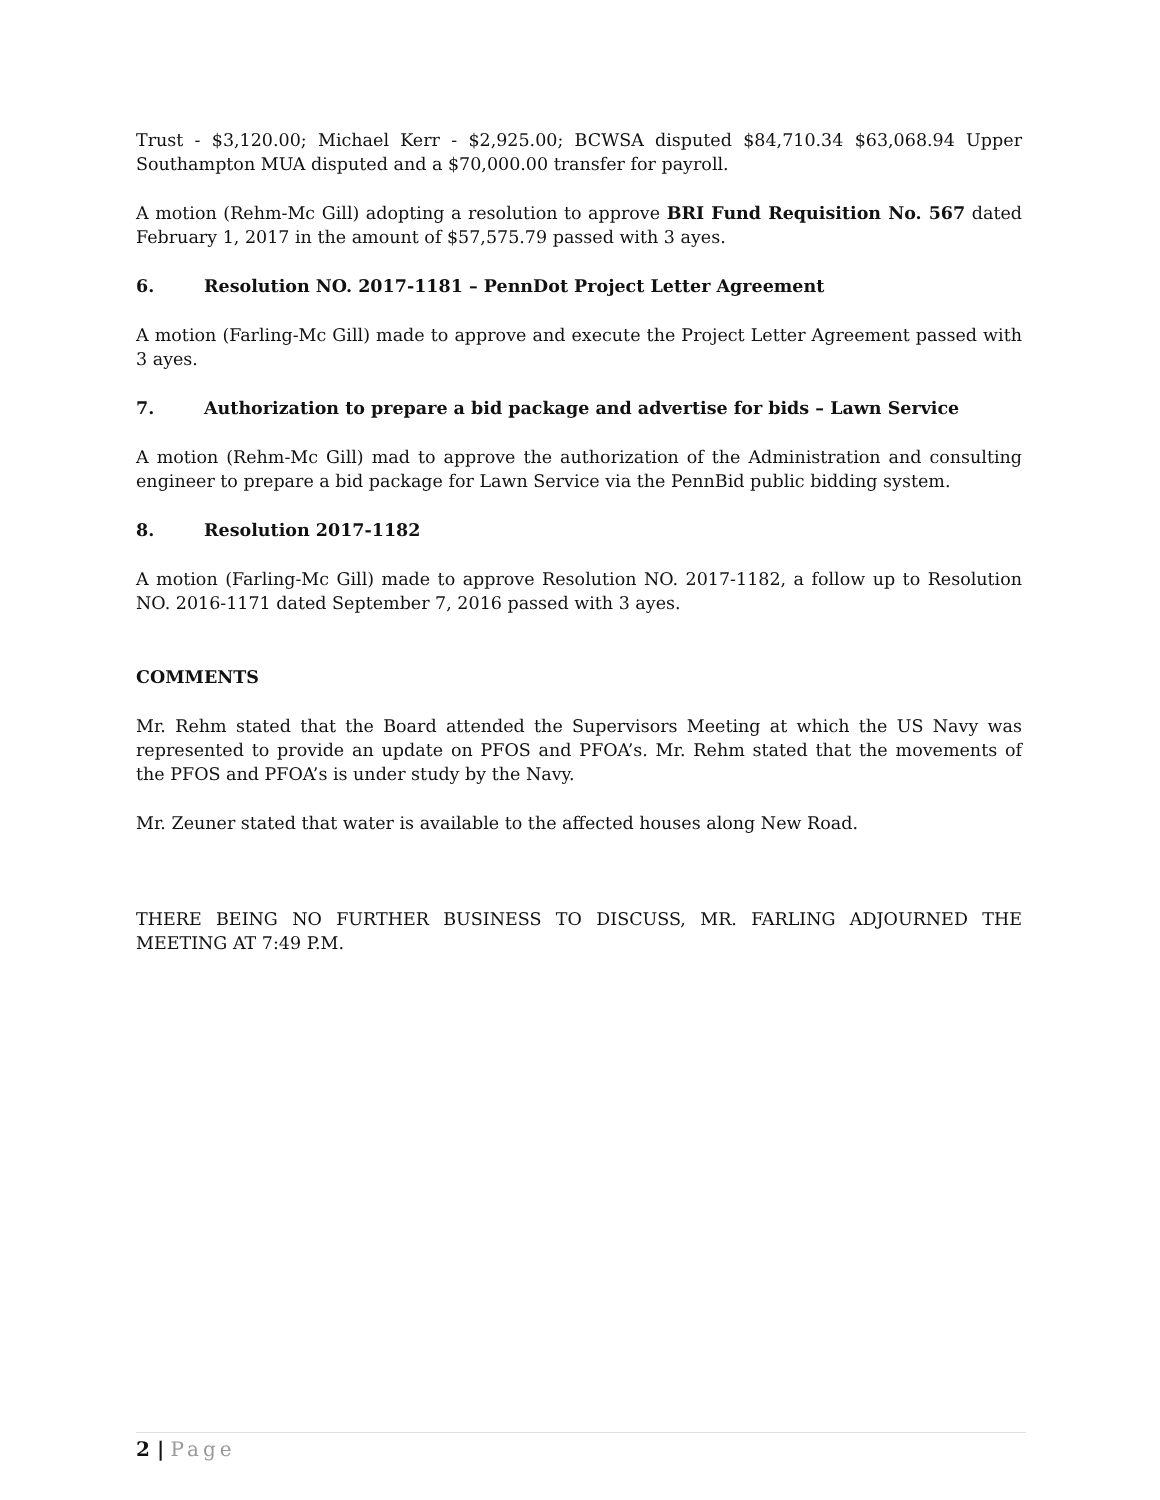Trust - $3,120.00; Michael Kerr - $2,925.00; BCWSA disputed $84,710.34 $63,068.94 Upper Southampton MUA disputed and a $70,000.00 transfer for payroll.
A motion (Rehm-Mc Gill) adopting a resolution to approve BRI Fund Requisition No. 567 dated February 1, 2017 in the amount of $57,575.79 passed with 3 ayes.
6. Resolution NO. 2017-1181 – PennDot Project Letter Agreement
A motion (Farling-Mc Gill) made to approve and execute the Project Letter Agreement passed with 3 ayes.
7. Authorization to prepare a bid package and advertise for bids – Lawn Service
A motion (Rehm-Mc Gill) mad to approve the authorization of the Administration and consulting engineer to prepare a bid package for Lawn Service via the PennBid public bidding system.
8. Resolution 2017-1182
A motion (Farling-Mc Gill) made to approve Resolution NO. 2017-1182, a follow up to Resolution NO. 2016-1171 dated September 7, 2016 passed with 3 ayes.
COMMENTS
Mr. Rehm stated that the Board attended the Supervisors Meeting at which the US Navy was represented to provide an update on PFOS and PFOA’s. Mr. Rehm stated that the movements of the PFOS and PFOA’s is under study by the Navy.
Mr. Zeuner stated that water is available to the affected houses along New Road.
THERE BEING NO FURTHER BUSINESS TO DISCUSS, MR. FARLING ADJOURNED THE MEETING AT 7:49 P.M.
2 | Page